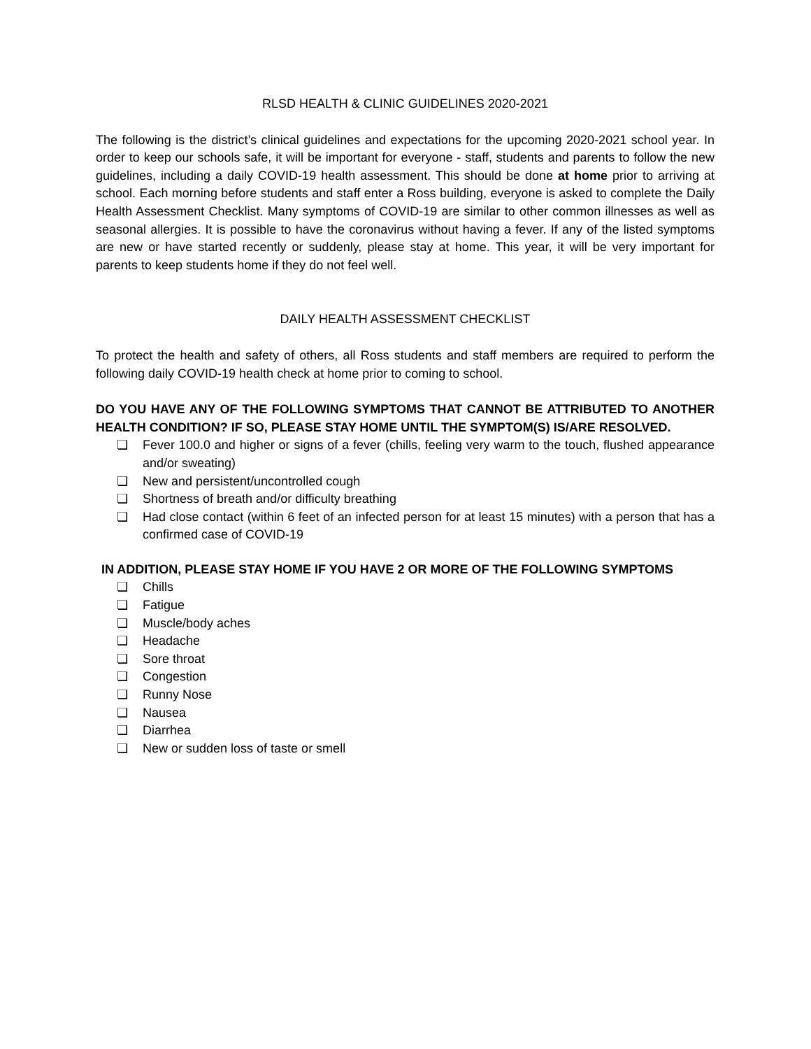RLSD HEALTH & CLINIC GUIDELINES 2020-2021
The following is the district’s clinical guidelines and expectations for the upcoming 2020-2021 school year. In order to keep our schools safe, it will be important for everyone - staff, students and parents to follow the new guidelines, including a daily COVID-19 health assessment. This should be done at home prior to arriving at school. Each morning before students and staff enter a Ross building, everyone is asked to complete the Daily Health Assessment Checklist. Many symptoms of COVID-19 are similar to other common illnesses as well as seasonal allergies. It is possible to have the coronavirus without having a fever. If any of the listed symptoms are new or have started recently or suddenly, please stay at home. This year, it will be very important for parents to keep students home if they do not feel well.
DAILY HEALTH ASSESSMENT CHECKLIST
To protect the health and safety of others, all Ross students and staff members are required to perform the following daily COVID-19 health check at home prior to coming to school.
DO YOU HAVE ANY OF THE FOLLOWING SYMPTOMS THAT CANNOT BE ATTRIBUTED TO ANOTHER HEALTH CONDITION? IF SO, PLEASE STAY HOME UNTIL THE SYMPTOM(S) IS/ARE RESOLVED.
❏ Fever 100.0 and higher or signs of a fever (chills, feeling very warm to the touch, flushed appearance and/or sweating)
❏ New and persistent/uncontrolled cough
❏ Shortness of breath and/or difficulty breathing
❏ Had close contact (within 6 feet of an infected person for at least 15 minutes) with a person that has a confirmed case of COVID-19
IN ADDITION, PLEASE STAY HOME IF YOU HAVE 2 OR MORE OF THE FOLLOWING SYMPTOMS
❏ Chills
❏ Fatigue
❏ Muscle/body aches
❏ Headache
❏ Sore throat
❏ Congestion
❏ Runny Nose
❏ Nausea
❏ Diarrhea
❏ New or sudden loss of taste or smell